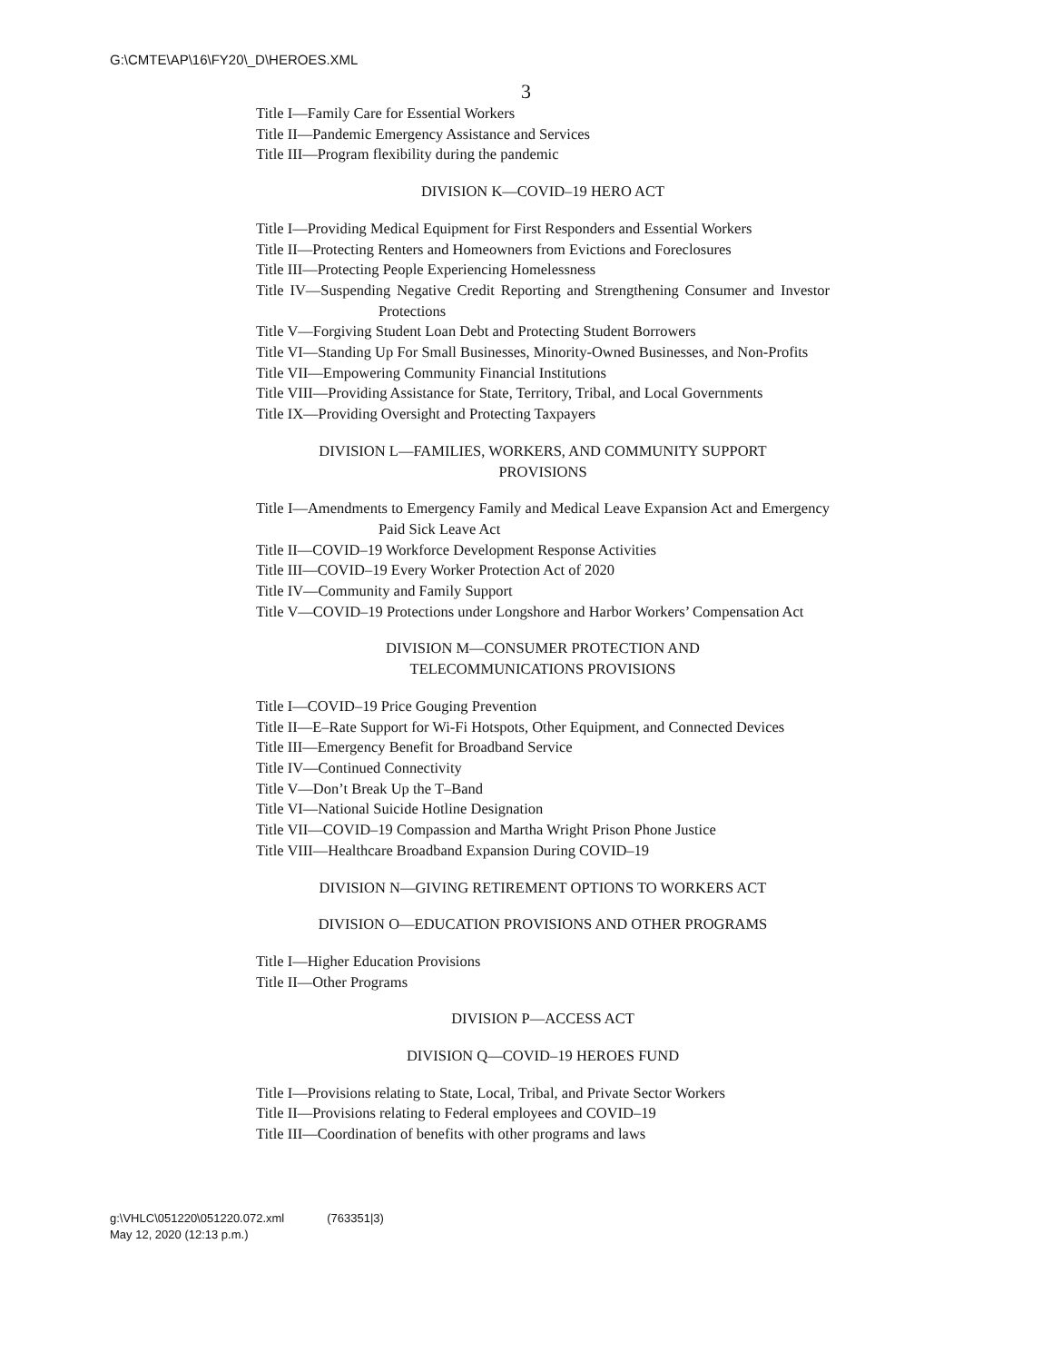G:\CMTE\AP\16\FY20\_D\HEROES.XML
3
Title I—Family Care for Essential Workers
Title II—Pandemic Emergency Assistance and Services
Title III—Program flexibility during the pandemic
DIVISION K—COVID–19 HERO ACT
Title I—Providing Medical Equipment for First Responders and Essential Workers
Title II—Protecting Renters and Homeowners from Evictions and Foreclosures
Title III—Protecting People Experiencing Homelessness
Title IV—Suspending Negative Credit Reporting and Strengthening Consumer and Investor Protections
Title V—Forgiving Student Loan Debt and Protecting Student Borrowers
Title VI—Standing Up For Small Businesses, Minority-Owned Businesses, and Non-Profits
Title VII—Empowering Community Financial Institutions
Title VIII—Providing Assistance for State, Territory, Tribal, and Local Governments
Title IX—Providing Oversight and Protecting Taxpayers
DIVISION L—FAMILIES, WORKERS, AND COMMUNITY SUPPORT
PROVISIONS
Title I—Amendments to Emergency Family and Medical Leave Expansion Act and Emergency Paid Sick Leave Act
Title II—COVID–19 Workforce Development Response Activities
Title III—COVID–19 Every Worker Protection Act of 2020
Title IV—Community and Family Support
Title V—COVID–19 Protections under Longshore and Harbor Workers’ Compensation Act
DIVISION M—CONSUMER PROTECTION AND
TELECOMMUNICATIONS PROVISIONS
Title I—COVID–19 Price Gouging Prevention
Title II—E–Rate Support for Wi-Fi Hotspots, Other Equipment, and Connected Devices
Title III—Emergency Benefit for Broadband Service
Title IV—Continued Connectivity
Title V—Don’t Break Up the T–Band
Title VI—National Suicide Hotline Designation
Title VII—COVID–19 Compassion and Martha Wright Prison Phone Justice
Title VIII—Healthcare Broadband Expansion During COVID–19
DIVISION N—GIVING RETIREMENT OPTIONS TO WORKERS ACT
DIVISION O—EDUCATION PROVISIONS AND OTHER PROGRAMS
Title I—Higher Education Provisions
Title II—Other Programs
DIVISION P—ACCESS ACT
DIVISION Q—COVID–19 HEROES FUND
Title I—Provisions relating to State, Local, Tribal, and Private Sector Workers
Title II—Provisions relating to Federal employees and COVID–19
Title III—Coordination of benefits with other programs and laws
g:\VHLC\051220\051220.072.xml (763351|3)
May 12, 2020 (12:13 p.m.)